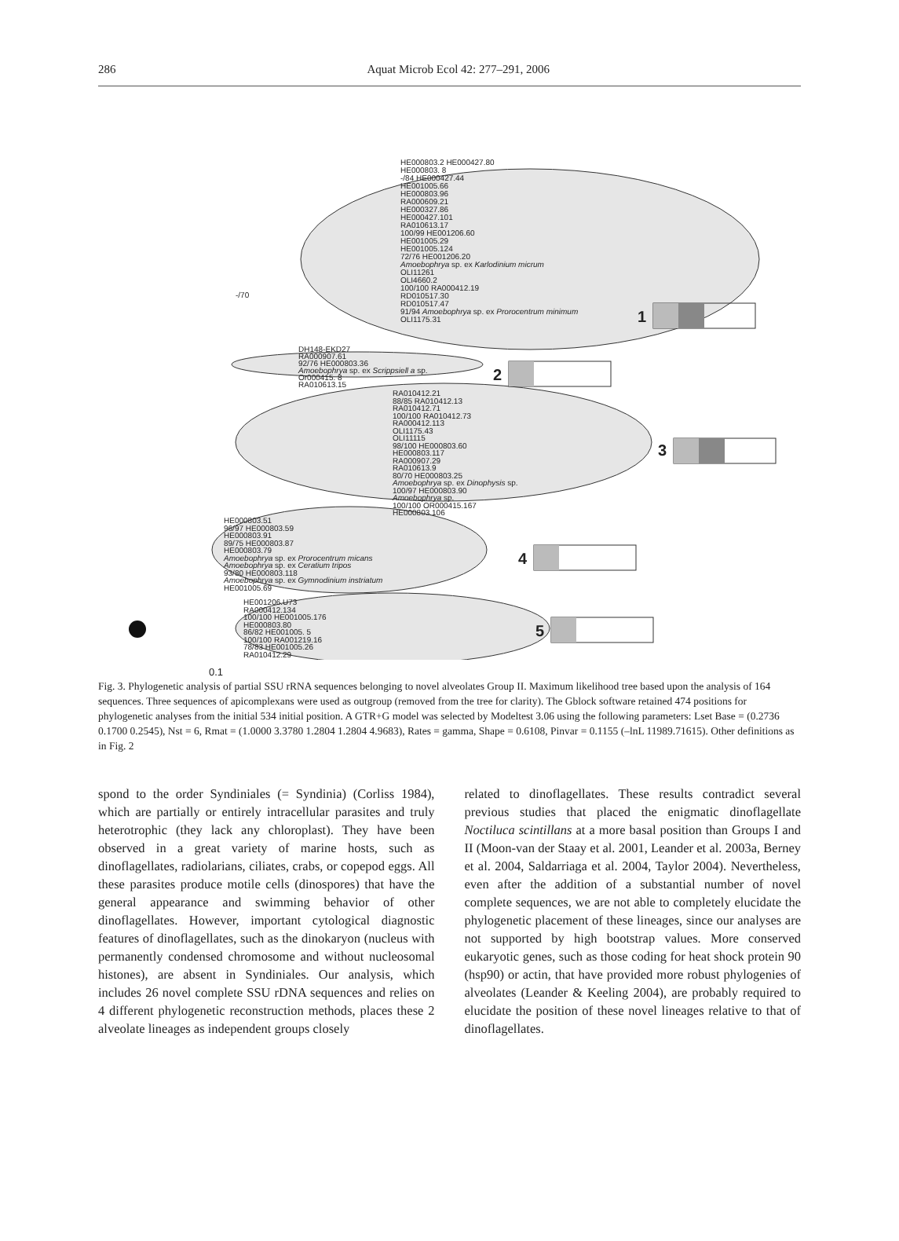286 Aquat Microb Ecol 42: 277–291, 2006
1
2
3
4
5
HE000803.2 HE000427.80
HE000803. 8
-/84 HE000427.44
HE001005.66
HE000803.96
RA000609.21
HE000327.86
HE000427.101
RA010613.17
100/99 HE001206.60
HE001005.29
HE001005.124
72/76 HE001206.20
Amoebophrya sp. ex Karlodinium micrum
OLI11261
OLI4660.2
100/100 RA000412.19
RD010517.30
RD010517.47
91/94 Amoebophrya sp. ex Prorocentrum minimum
OLI1175.31
-/70
DH148-EKD27
RA000907.61
92/76 HE000803.36
Amoebophrya sp. ex Scrippsiell a sp.
Or000415. 8
RA010613.15
RA010412.21
88/85 RA010412.13
RA010412.71
100/100 RA010412.73
RA000412.113
OLI1175.43
OLI11115
98/100 HE000803.60
HE000803.117
RA000907.29
RA010613.9
80/70 HE000803.25
Amoebophrya sp. ex Dinophysis sp.
100/97 HE000803.90
Amoebophrya sp.
100/100 OR000415.167
HE000803.106
HE000803.51
96/97 HE000803.59
HE000803.91
89/75 HE000803.87
HE000803.79
Amoebophrya sp. ex Prorocentrum micans
Amoebophrya sp. ex Ceratium tripos
93/80 HE000803.118
Amoebophrya sp. ex Gymnodinium instriatum
HE001005.69
HE001206.U73
RA000412.134
100/100 HE001005.176
HE000803.80
86/82 HE001005. 5
100/100 RA001219.16
78/83 HE001005.26
RA010412.29
0.1
Fig. 3. Phylogenetic analysis of partial SSU rRNA sequences belonging to novel alveolates Group II. Maximum likelihood tree based upon the analysis of 164 sequences. Three sequences of apicomplexans were used as outgroup (removed from the tree for clarity). The Gblock software retained 474 positions for phylogenetic analyses from the initial 534 initial position. A GTR+G model was selected by Modeltest 3.06 using the following parameters: Lset Base = (0.2736 0.1700 0.2545), Nst = 6, Rmat = (1.0000 3.3780 1.2804 1.2804 4.9683), Rates = gamma, Shape = 0.6108, Pinvar = 0.1155 (–lnL 11989.71615). Other definitions as in Fig. 2
spond to the order Syndiniales (= Syndinia) (Corliss 1984), which are partially or entirely intracellular parasites and truly heterotrophic (they lack any chloroplast). They have been observed in a great variety of marine hosts, such as dinoflagellates, radiolarians, ciliates, crabs, or copepod eggs. All these parasites produce motile cells (dinospores) that have the general appearance and swimming behavior of other dinoflagellates. However, important cytological diagnostic features of dinoflagellates, such as the dinokaryon (nucleus with permanently condensed chromosome and without nucleosomal histones), are absent in Syndiniales. Our analysis, which includes 26 novel complete SSU rDNA sequences and relies on 4 different phylogenetic reconstruction methods, places these 2 alveolate lineages as independent groups closely
related to dinoflagellates. These results contradict several previous studies that placed the enigmatic dinoflagellate Noctiluca scintillans at a more basal position than Groups I and II (Moon-van der Staay et al. 2001, Leander et al. 2003a, Berney et al. 2004, Saldarriaga et al. 2004, Taylor 2004). Nevertheless, even after the addition of a substantial number of novel complete sequences, we are not able to completely elucidate the phylogenetic placement of these lineages, since our analyses are not supported by high bootstrap values. More conserved eukaryotic genes, such as those coding for heat shock protein 90 (hsp90) or actin, that have provided more robust phylogenies of alveolates (Leander & Keeling 2004), are probably required to elucidate the position of these novel lineages relative to that of dinoflagellates.